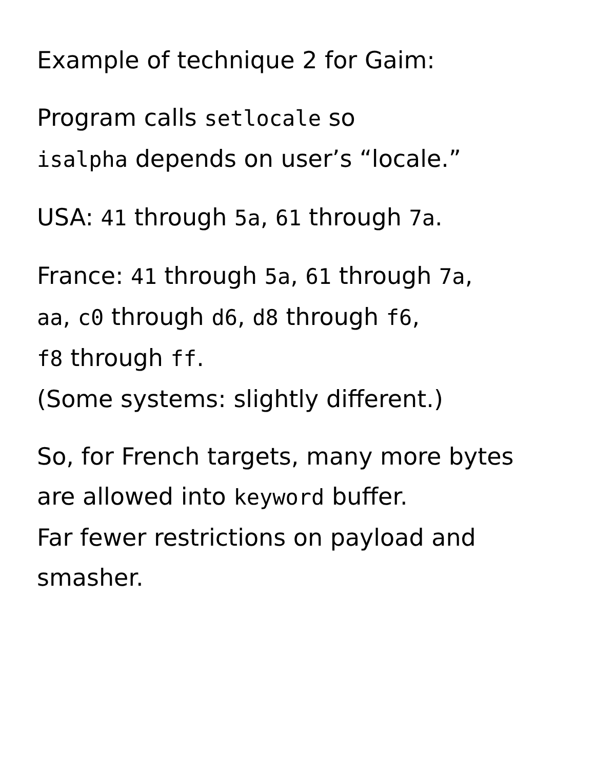Example of technique 2 for Gaim:
Program calls setlocale so
isalpha depends on user’s “locale.”
USA: 41 through 5a, 61 through 7a.
France: 41 through 5a, 61 through 7a,
aa, c0 through d6, d8 through f6,
f8 through ff.
(Some systems: slightly different.)
So, for French targets, many more bytes
are allowed into keyword buffer.
Far fewer restrictions on payload and
smasher.